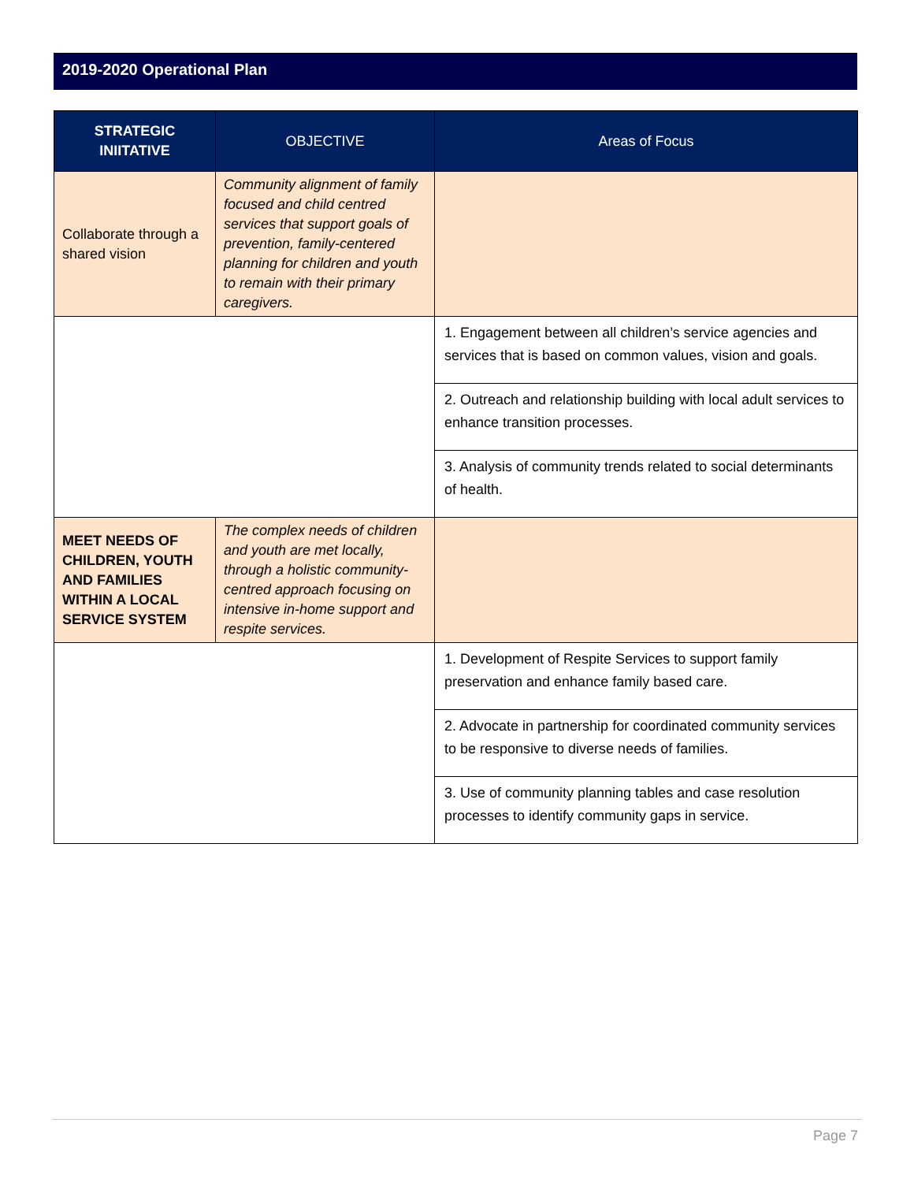2019-2020 Operational Plan
| STRATEGIC INIITATIVE | OBJECTIVE | Areas of Focus |
| --- | --- | --- |
| Collaborate through a shared vision | Community alignment of family focused and child centred services that support goals of prevention, family-centered planning for children and youth to remain with their primary caregivers. | |
| | | 1. Engagement between all children’s service agencies and services that is based on common values, vision and goals. |
| | | 2. Outreach and relationship building with local adult services to enhance transition processes. |
| | | 3. Analysis of community trends related to social determinants of health. |
| MEET NEEDS OF CHILDREN, YOUTH AND FAMILIES WITHIN A LOCAL SERVICE SYSTEM | The complex needs of children and youth are met locally, through a holistic community-centred approach focusing on intensive in-home support and respite services. | |
| | | 1. Development of Respite Services to support family preservation and enhance family based care. |
| | | 2. Advocate in partnership for coordinated community services to be responsive to diverse needs of families. |
| | | 3. Use of community planning tables and case resolution processes to identify community gaps in service. |
Page 7